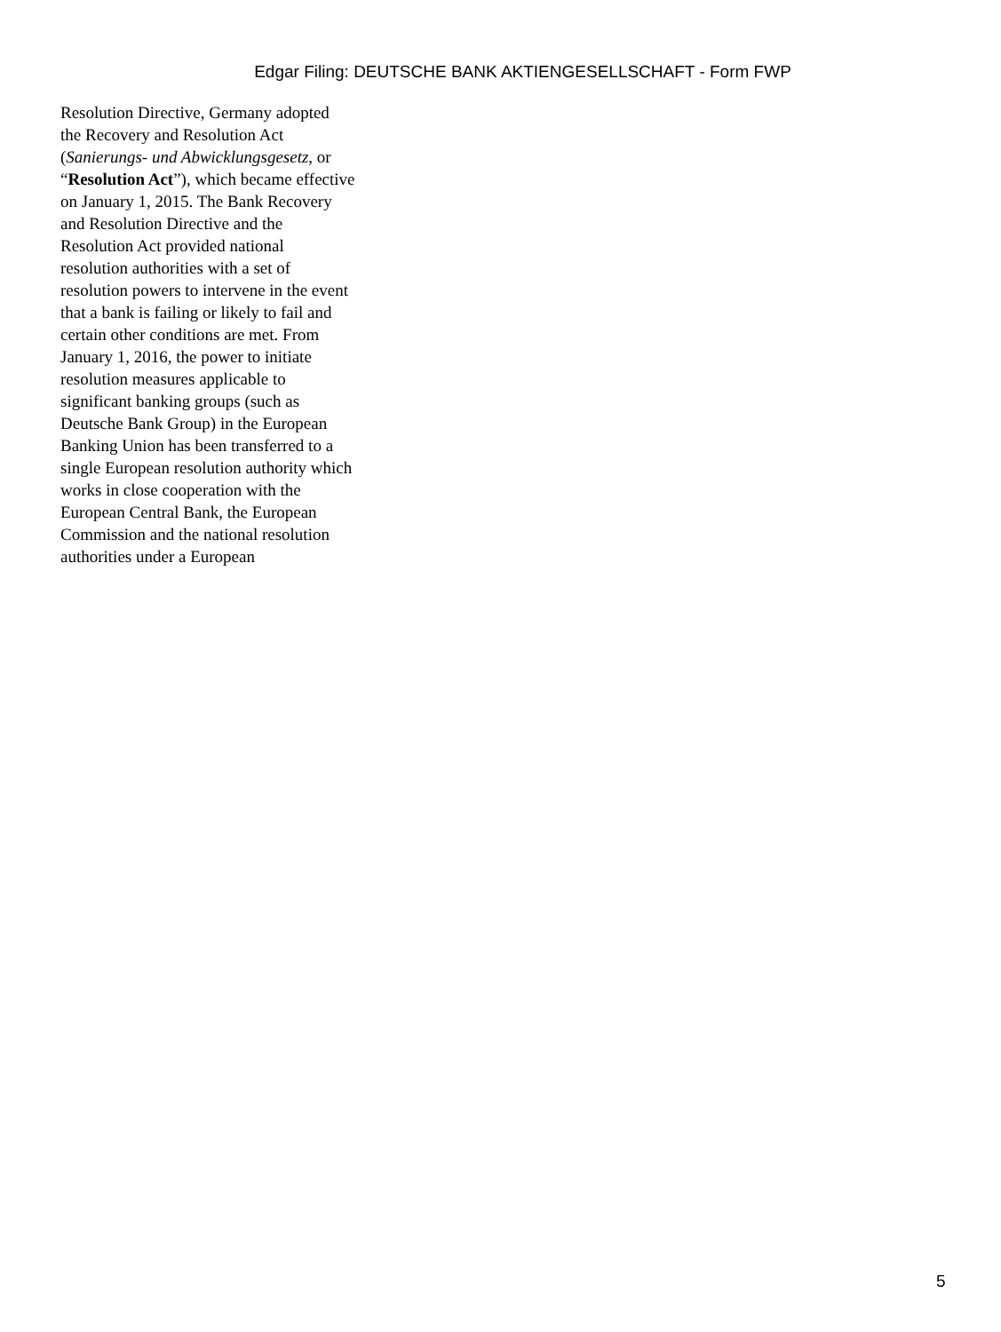Edgar Filing: DEUTSCHE BANK AKTIENGESELLSCHAFT - Form FWP
Resolution Directive, Germany adopted
the Recovery and Resolution Act
(Sanierungs- und Abwicklungsgesetz, or
“Resolution Act”), which became effective
on January 1, 2015. The Bank Recovery
and Resolution Directive and the
Resolution Act provided national
resolution authorities with a set of
resolution powers to intervene in the event
that a bank is failing or likely to fail and
certain other conditions are met. From
January 1, 2016, the power to initiate
resolution measures applicable to
significant banking groups (such as
Deutsche Bank Group) in the European
Banking Union has been transferred to a
single European resolution authority which
works in close cooperation with the
European Central Bank, the European
Commission and the national resolution
authorities under a European
5